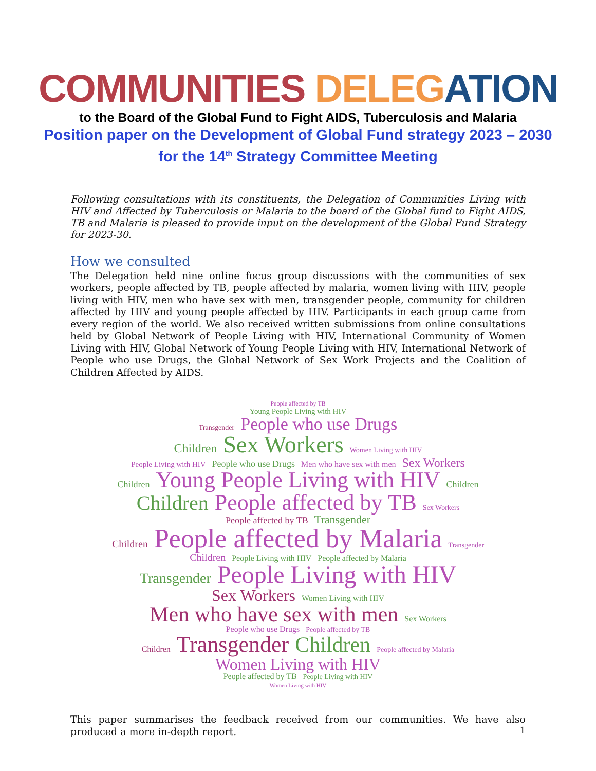COMMUNITIES DELEG ATION
to the Board of the Global Fund to Fight AIDS, Tuberculosis and Malaria
Position paper on the Development of Global Fund strategy 2023 – 2030
for the 14<sup>th</sup> Strategy Committee Meeting
Following consultations with its constituents, the Delegation of Communities Living with HIV and Affected by Tuberculosis or Malaria to the board of the Global fund to Fight AIDS, TB and Malaria is pleased to provide input on the development of the Global Fund Strategy for 2023-30.
How we consulted
The Delegation held nine online focus group discussions with the communities of sex workers, people affected by TB, people affected by malaria, women living with HIV, people living with HIV, men who have sex with men, transgender people, community for children affected by HIV and young people affected by HIV. Participants in each group came from every region of the world. We also received written submissions from online consultations held by Global Network of People Living with HIV, International Community of Women Living with HIV, Global Network of Young People Living with HIV, International Network of People who use Drugs, the Global Network of Sex Work Projects and the Coalition of Children Affected by AIDS.
People affected by TB
Young People Living with HIV
Transgender People who use Drugs
Children Sex Workers Women Living with HIV
People Living with HIV People who use Drugs Men who have sex with men Sex Workers
Children Young People Living with HIV Children
Children People affected by TB Sex Workers
People affected by TB Transgender
Children People affected by Malaria Transgender
Children People Living with HIV People affected by Malaria
Transgender People Living with HIV
Sex Workers Women Living with HIV
Men who have sex with men Sex Workers
People who use Drugs People affected by TB
Children Transgender Children People affected by Malaria
Women Living with HIV
People affected by TB People Living with HIV
Women Living with HIV
This paper summarises the feedback received from our communities. We have also produced a more in-depth report.
1